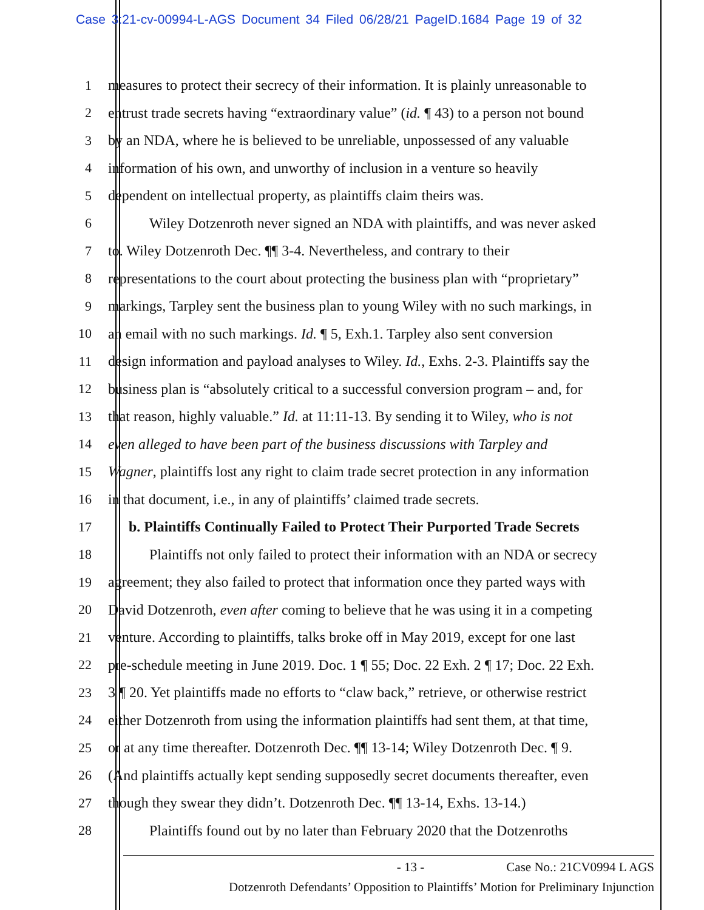Case 3:21-cv-00994-L-AGS Document 34 Filed 06/28/21 PageID.1684 Page 19 of 32
1 measures to protect their secrecy of their information. It is plainly unreasonable to
2 entrust trade secrets having “extraordinary value” (id. ¶ 43) to a person not bound
3 by an NDA, where he is believed to be unreliable, unpossessed of any valuable
4 information of his own, and unworthy of inclusion in a venture so heavily
5 dependent on intellectual property, as plaintiffs claim theirs was.
6 Wiley Dotzenroth never signed an NDA with plaintiffs, and was never asked
7 to. Wiley Dotzenroth Dec. ¶¶ 3-4. Nevertheless, and contrary to their
8 representations to the court about protecting the business plan with “proprietary”
9 markings, Tarpley sent the business plan to young Wiley with no such markings, in
10 an email with no such markings. Id. ¶ 5, Exh.1. Tarpley also sent conversion
11 design information and payload analyses to Wiley. Id., Exhs. 2-3. Plaintiffs say the
12 business plan is “absolutely critical to a successful conversion program – and, for
13 that reason, highly valuable.” Id. at 11:11-13. By sending it to Wiley, who is not
14 even alleged to have been part of the business discussions with Tarpley and
15 Wagner, plaintiffs lost any right to claim trade secret protection in any information
16 in that document, i.e., in any of plaintiffs’ claimed trade secrets.
17 b. Plaintiffs Continually Failed to Protect Their Purported Trade Secrets
18 Plaintiffs not only failed to protect their information with an NDA or secrecy
19 agreement; they also failed to protect that information once they parted ways with
20 David Dotzenroth, even after coming to believe that he was using it in a competing
21 venture. According to plaintiffs, talks broke off in May 2019, except for one last
22 pre-schedule meeting in June 2019. Doc. 1 ¶ 55; Doc. 22 Exh. 2 ¶ 17; Doc. 22 Exh.
23 3 ¶ 20. Yet plaintiffs made no efforts to “claw back,” retrieve, or otherwise restrict
24 either Dotzenroth from using the information plaintiffs had sent them, at that time,
25 or at any time thereafter. Dotzenroth Dec. ¶¶ 13-14; Wiley Dotzenroth Dec. ¶ 9.
26 (And plaintiffs actually kept sending supposedly secret documents thereafter, even
27 though they swear they didn’t. Dotzenroth Dec. ¶¶ 13-14, Exhs. 13-14.)
28 Plaintiffs found out by no later than February 2020 that the Dotzenroths
- 13 - Case No.: 21CV0994 L AGS
Dotzenroth Defendants’ Opposition to Plaintiffs’ Motion for Preliminary Injunction